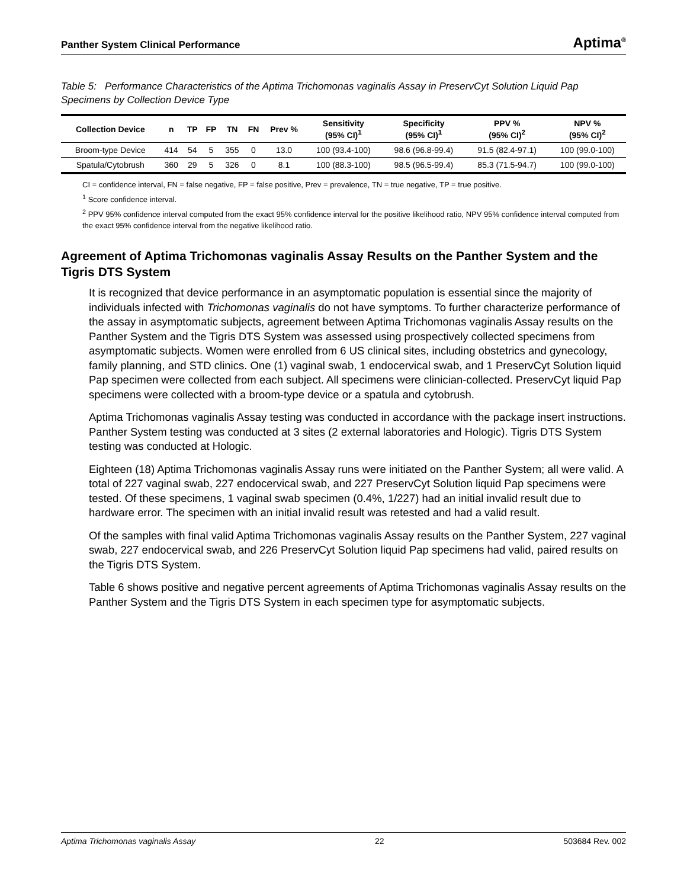Panther System Clinical Performance Aptima<sup>®</sup>
Table 5: Performance Characteristics of the Aptima Trichomonas vaginalis Assay in PreservCyt Solution Liquid Pap Specimens by Collection Device Type
| Collection Device | n | TP | FP | TN | FN | Prev % | Sensitivity (95% CI)<sup>1</sup> | Specificity (95% CI)<sup>1</sup> | PPV % (95% CI)<sup>2</sup> | NPV % (95% CI)<sup>2</sup> |
| --- | --- | --- | --- | --- | --- | --- | --- | --- | --- | --- |
| Broom-type Device | 414 | 54 | 5 | 355 | 0 | 13.0 | 100 (93.4-100) | 98.6 (96.8-99.4) | 91.5 (82.4-97.1) | 100 (99.0-100) |
| Spatula/Cytobrush | 360 | 29 | 5 | 326 | 0 | 8.1 | 100 (88.3-100) | 98.5 (96.5-99.4) | 85.3 (71.5-94.7) | 100 (99.0-100) |
CI = confidence interval, FN = false negative, FP = false positive, Prev = prevalence, TN = true negative, TP = true positive.
<sup>1</sup> Score confidence interval.
<sup>2</sup> PPV 95% confidence interval computed from the exact 95% confidence interval for the positive likelihood ratio, NPV 95% confidence interval computed from the exact 95% confidence interval from the negative likelihood ratio.
Agreement of Aptima Trichomonas vaginalis Assay Results on the Panther System and the Tigris DTS System
It is recognized that device performance in an asymptomatic population is essential since the majority of individuals infected with Trichomonas vaginalis do not have symptoms. To further characterize performance of the assay in asymptomatic subjects, agreement between Aptima Trichomonas vaginalis Assay results on the Panther System and the Tigris DTS System was assessed using prospectively collected specimens from asymptomatic subjects. Women were enrolled from 6 US clinical sites, including obstetrics and gynecology, family planning, and STD clinics. One (1) vaginal swab, 1 endocervical swab, and 1 PreservCyt Solution liquid Pap specimen were collected from each subject. All specimens were clinician-collected. PreservCyt liquid Pap specimens were collected with a broom-type device or a spatula and cytobrush.
Aptima Trichomonas vaginalis Assay testing was conducted in accordance with the package insert instructions. Panther System testing was conducted at 3 sites (2 external laboratories and Hologic). Tigris DTS System testing was conducted at Hologic.
Eighteen (18) Aptima Trichomonas vaginalis Assay runs were initiated on the Panther System; all were valid. A total of 227 vaginal swab, 227 endocervical swab, and 227 PreservCyt Solution liquid Pap specimens were tested. Of these specimens, 1 vaginal swab specimen (0.4%, 1/227) had an initial invalid result due to hardware error. The specimen with an initial invalid result was retested and had a valid result.
Of the samples with final valid Aptima Trichomonas vaginalis Assay results on the Panther System, 227 vaginal swab, 227 endocervical swab, and 226 PreservCyt Solution liquid Pap specimens had valid, paired results on the Tigris DTS System.
Table 6 shows positive and negative percent agreements of Aptima Trichomonas vaginalis Assay results on the Panther System and the Tigris DTS System in each specimen type for asymptomatic subjects.
Aptima Trichomonas vaginalis Assay 22 503684 Rev. 002